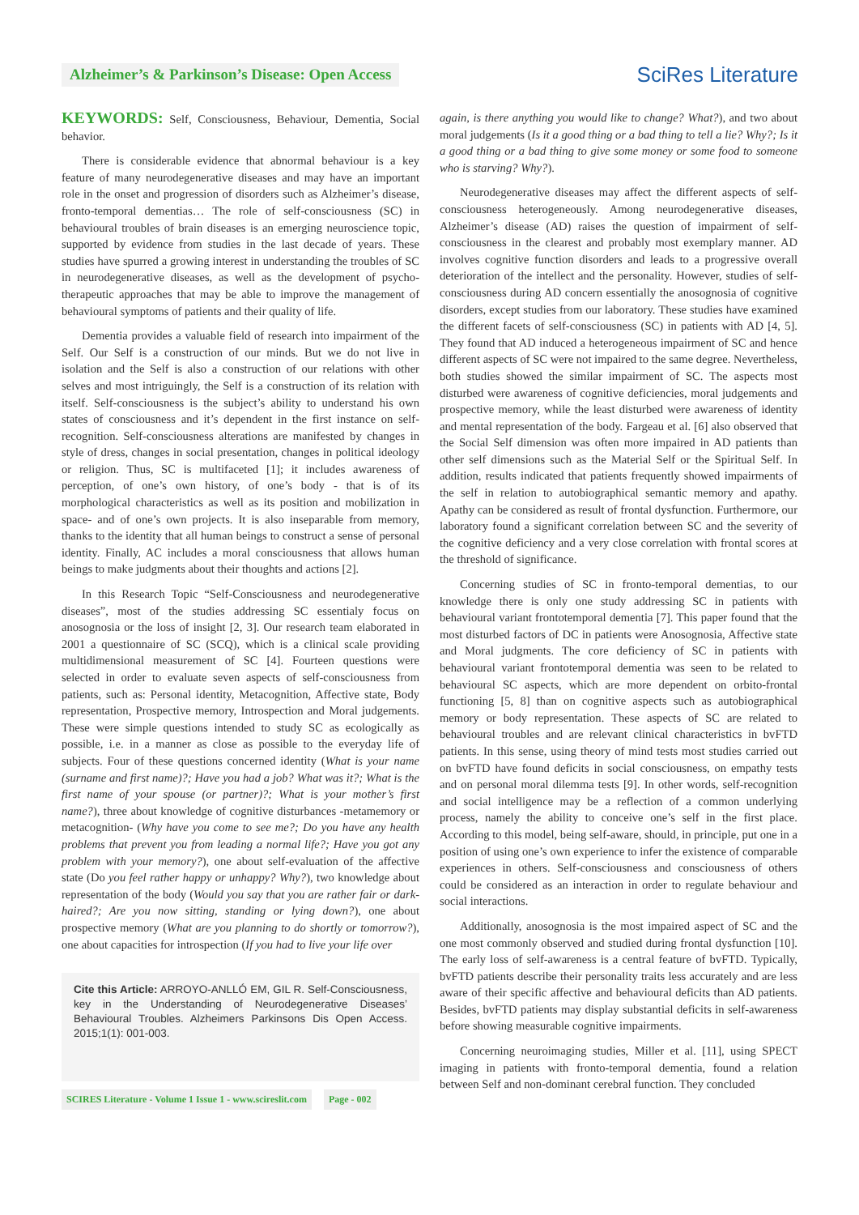Alzheimer’s & Parkinson’s Disease: Open Access
SciRes Literature
KEYWORDS: Self, Consciousness, Behaviour, Dementia, Social behavior.
There is considerable evidence that abnormal behaviour is a key feature of many neurodegenerative diseases and may have an important role in the onset and progression of disorders such as Alzheimer’s disease, fronto-temporal dementias… The role of self-consciousness (SC) in behavioural troubles of brain diseases is an emerging neuroscience topic, supported by evidence from studies in the last decade of years. These studies have spurred a growing interest in understanding the troubles of SC in neurodegenerative diseases, as well as the development of psycho-therapeutic approaches that may be able to improve the management of behavioural symptoms of patients and their quality of life.
Dementia provides a valuable field of research into impairment of the Self. Our Self is a construction of our minds. But we do not live in isolation and the Self is also a construction of our relations with other selves and most intriguingly, the Self is a construction of its relation with itself. Self-consciousness is the subject’s ability to understand his own states of consciousness and it’s dependent in the first instance on self-recognition. Self-consciousness alterations are manifested by changes in style of dress, changes in social presentation, changes in political ideology or religion. Thus, SC is multifaceted [1]; it includes awareness of perception, of one’s own history, of one’s body - that is of its morphological characteristics as well as its position and mobilization in space- and of one’s own projects. It is also inseparable from memory, thanks to the identity that all human beings to construct a sense of personal identity. Finally, AC includes a moral consciousness that allows human beings to make judgments about their thoughts and actions [2].
In this Research Topic “Self-Consciousness and neurodegenerative diseases”, most of the studies addressing SC essentialy focus on anosognosia or the loss of insight [2, 3]. Our research team elaborated in 2001 a questionnaire of SC (SCQ), which is a clinical scale providing multidimensional measurement of SC [4]. Fourteen questions were selected in order to evaluate seven aspects of self-consciousness from patients, such as: Personal identity, Metacognition, Affective state, Body representation, Prospective memory, Introspection and Moral judgements. These were simple questions intended to study SC as ecologically as possible, i.e. in a manner as close as possible to the everyday life of subjects. Four of these questions concerned identity (What is your name (surname and first name)?; Have you had a job? What was it?; What is the first name of your spouse (or partner)?; What is your mother’s first name?), three about knowledge of cognitive disturbances -metamemory or metacognition- (Why have you come to see me?; Do you have any health problems that prevent you from leading a normal life?; Have you got any problem with your memory?), one about self-evaluation of the affective state (Do you feel rather happy or unhappy? Why?), two knowledge about representation of the body (Would you say that you are rather fair or dark-haired?; Are you now sitting, standing or lying down?), one about prospective memory (What are you planning to do shortly or tomorrow?), one about capacities for introspection (If you had to live your life over
Cite this Article: ARROYO-ANLLÓ EM, GIL R. Self-Consciousness, key in the Understanding of Neurodegenerative Diseases’ Behavioural Troubles. Alzheimers Parkinsons Dis Open Access. 2015;1(1): 001-003.
SCIRES Literature - Volume 1 Issue 1 - www.scireslit.com Page - 002
again, is there anything you would like to change? What?), and two about moral judgements (Is it a good thing or a bad thing to tell a lie? Why?; Is it a good thing or a bad thing to give some money or some food to someone who is starving? Why?).
Neurodegenerative diseases may affect the different aspects of self-consciousness heterogeneously. Among neurodegenerative diseases, Alzheimer’s disease (AD) raises the question of impairment of self-consciousness in the clearest and probably most exemplary manner. AD involves cognitive function disorders and leads to a progressive overall deterioration of the intellect and the personality. However, studies of self-consciousness during AD concern essentially the anosognosia of cognitive disorders, except studies from our laboratory. These studies have examined the different facets of self-consciousness (SC) in patients with AD [4, 5]. They found that AD induced a heterogeneous impairment of SC and hence different aspects of SC were not impaired to the same degree. Nevertheless, both studies showed the similar impairment of SC. The aspects most disturbed were awareness of cognitive deficiencies, moral judgements and prospective memory, while the least disturbed were awareness of identity and mental representation of the body. Fargeau et al. [6] also observed that the Social Self dimension was often more impaired in AD patients than other self dimensions such as the Material Self or the Spiritual Self. In addition, results indicated that patients frequently showed impairments of the self in relation to autobiographical semantic memory and apathy. Apathy can be considered as result of frontal dysfunction. Furthermore, our laboratory found a significant correlation between SC and the severity of the cognitive deficiency and a very close correlation with frontal scores at the threshold of significance.
Concerning studies of SC in fronto-temporal dementias, to our knowledge there is only one study addressing SC in patients with behavioural variant frontotemporal dementia [7]. This paper found that the most disturbed factors of DC in patients were Anosognosia, Affective state and Moral judgments. The core deficiency of SC in patients with behavioural variant frontotemporal dementia was seen to be related to behavioural SC aspects, which are more dependent on orbito-frontal functioning [5, 8] than on cognitive aspects such as autobiographical memory or body representation. These aspects of SC are related to behavioural troubles and are relevant clinical characteristics in bvFTD patients. In this sense, using theory of mind tests most studies carried out on bvFTD have found deficits in social consciousness, on empathy tests and on personal moral dilemma tests [9]. In other words, self-recognition and social intelligence may be a reflection of a common underlying process, namely the ability to conceive one’s self in the first place. According to this model, being self-aware, should, in principle, put one in a position of using one’s own experience to infer the existence of comparable experiences in others. Self-consciousness and consciousness of others could be considered as an interaction in order to regulate behaviour and social interactions.
Additionally, anosognosia is the most impaired aspect of SC and the one most commonly observed and studied during frontal dysfunction [10]. The early loss of self-awareness is a central feature of bvFTD. Typically, bvFTD patients describe their personality traits less accurately and are less aware of their specific affective and behavioural deficits than AD patients. Besides, bvFTD patients may display substantial deficits in self-awareness before showing measurable cognitive impairments.
Concerning neuroimaging studies, Miller et al. [11], using SPECT imaging in patients with fronto-temporal dementia, found a relation between Self and non-dominant cerebral function. They concluded